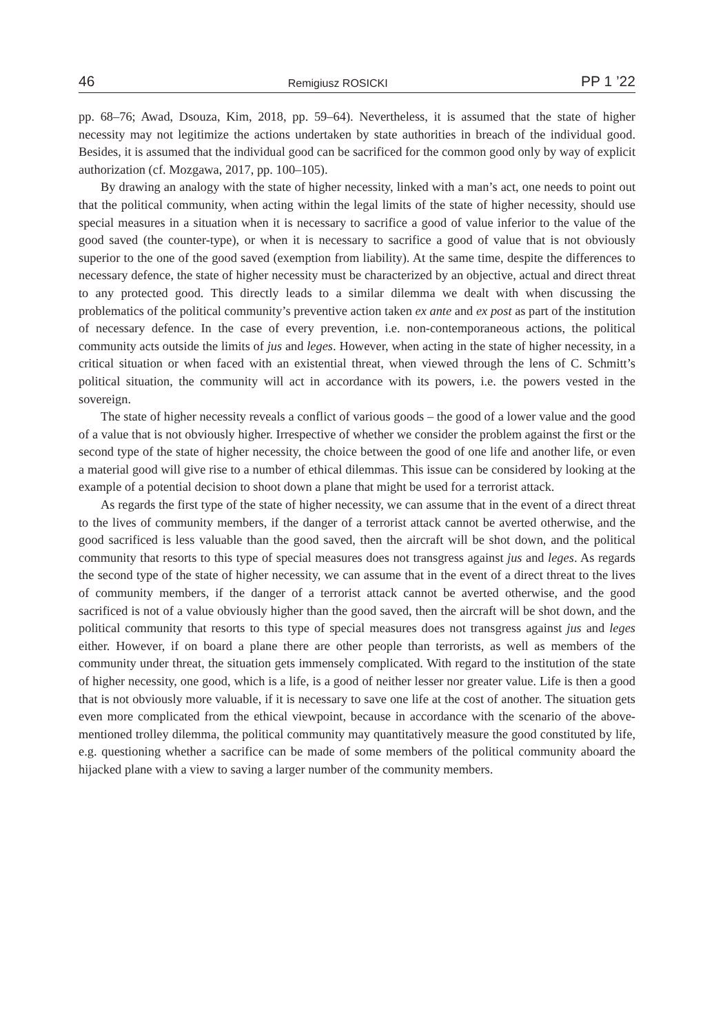46 Remigiusz ROSICKI PP 1 ’22
pp. 68–76; Awad, Dsouza, Kim, 2018, pp. 59–64). Nevertheless, it is assumed that the state of higher necessity may not legitimize the actions undertaken by state authorities in breach of the individual good. Besides, it is assumed that the individual good can be sacrificed for the common good only by way of explicit authorization (cf. Mozgawa, 2017, pp. 100–105).
By drawing an analogy with the state of higher necessity, linked with a man’s act, one needs to point out that the political community, when acting within the legal limits of the state of higher necessity, should use special measures in a situation when it is necessary to sacrifice a good of value inferior to the value of the good saved (the counter-type), or when it is necessary to sacrifice a good of value that is not obviously superior to the one of the good saved (exemption from liability). At the same time, despite the differences to necessary defence, the state of higher necessity must be characterized by an objective, actual and direct threat to any protected good. This directly leads to a similar dilemma we dealt with when discussing the problematics of the political community’s preventive action taken ex ante and ex post as part of the institution of necessary defence. In the case of every prevention, i.e. non-contemporaneous actions, the political community acts outside the limits of jus and leges. However, when acting in the state of higher necessity, in a critical situation or when faced with an existential threat, when viewed through the lens of C. Schmitt’s political situation, the community will act in accordance with its powers, i.e. the powers vested in the sovereign.
The state of higher necessity reveals a conflict of various goods – the good of a lower value and the good of a value that is not obviously higher. Irrespective of whether we consider the problem against the first or the second type of the state of higher necessity, the choice between the good of one life and another life, or even a material good will give rise to a number of ethical dilemmas. This issue can be considered by looking at the example of a potential decision to shoot down a plane that might be used for a terrorist attack.
As regards the first type of the state of higher necessity, we can assume that in the event of a direct threat to the lives of community members, if the danger of a terrorist attack cannot be averted otherwise, and the good sacrificed is less valuable than the good saved, then the aircraft will be shot down, and the political community that resorts to this type of special measures does not transgress against jus and leges. As regards the second type of the state of higher necessity, we can assume that in the event of a direct threat to the lives of community members, if the danger of a terrorist attack cannot be averted otherwise, and the good sacrificed is not of a value obviously higher than the good saved, then the aircraft will be shot down, and the political community that resorts to this type of special measures does not transgress against jus and leges either. However, if on board a plane there are other people than terrorists, as well as members of the community under threat, the situation gets immensely complicated. With regard to the institution of the state of higher necessity, one good, which is a life, is a good of neither lesser nor greater value. Life is then a good that is not obviously more valuable, if it is necessary to save one life at the cost of another. The situation gets even more complicated from the ethical viewpoint, because in accordance with the scenario of the above-mentioned trolley dilemma, the political community may quantitatively measure the good constituted by life, e.g. questioning whether a sacrifice can be made of some members of the political community aboard the hijacked plane with a view to saving a larger number of the community members.